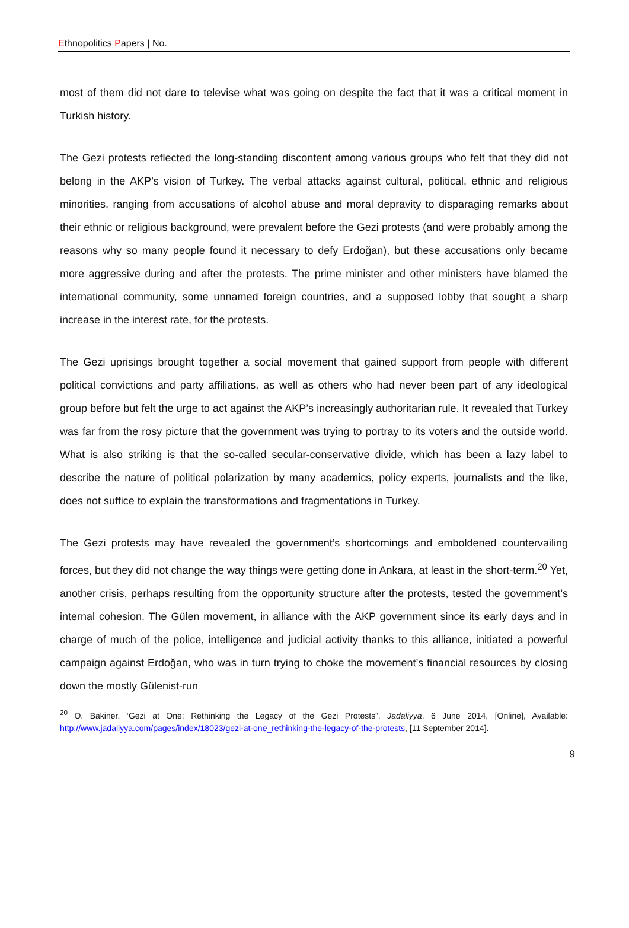Ethnopolitics Papers | No.
most of them did not dare to televise what was going on despite the fact that it was a critical moment in Turkish history.
The Gezi protests reflected the long-standing discontent among various groups who felt that they did not belong in the AKP’s vision of Turkey. The verbal attacks against cultural, political, ethnic and religious minorities, ranging from accusations of alcohol abuse and moral depravity to disparaging remarks about their ethnic or religious background, were prevalent before the Gezi protests (and were probably among the reasons why so many people found it necessary to defy Erdoğan), but these accusations only became more aggressive during and after the protests. The prime minister and other ministers have blamed the international community, some unnamed foreign countries, and a supposed lobby that sought a sharp increase in the interest rate, for the protests.
The Gezi uprisings brought together a social movement that gained support from people with different political convictions and party affiliations, as well as others who had never been part of any ideological group before but felt the urge to act against the AKP’s increasingly authoritarian rule. It revealed that Turkey was far from the rosy picture that the government was trying to portray to its voters and the outside world. What is also striking is that the so-called secular-conservative divide, which has been a lazy label to describe the nature of political polarization by many academics, policy experts, journalists and the like, does not suffice to explain the transformations and fragmentations in Turkey.
The Gezi protests may have revealed the government’s shortcomings and emboldened countervailing forces, but they did not change the way things were getting done in Ankara, at least in the short-term.<sup>20</sup> Yet, another crisis, perhaps resulting from the opportunity structure after the protests, tested the government’s internal cohesion. The Gülen movement, in alliance with the AKP government since its early days and in charge of much of the police, intelligence and judicial activity thanks to this alliance, initiated a powerful campaign against Erdoğan, who was in turn trying to choke the movement’s financial resources by closing down the mostly Gülenist-run
<sup>20</sup> O. Bakiner, ‘Gezi at One: Rethinking the Legacy of the Gezi Protests”, Jadaliyya, 6 June 2014, [Online], Available: http://www.jadaliyya.com/pages/index/18023/gezi-at-one_rethinking-the-legacy-of-the-protests, [11 September 2014].
9